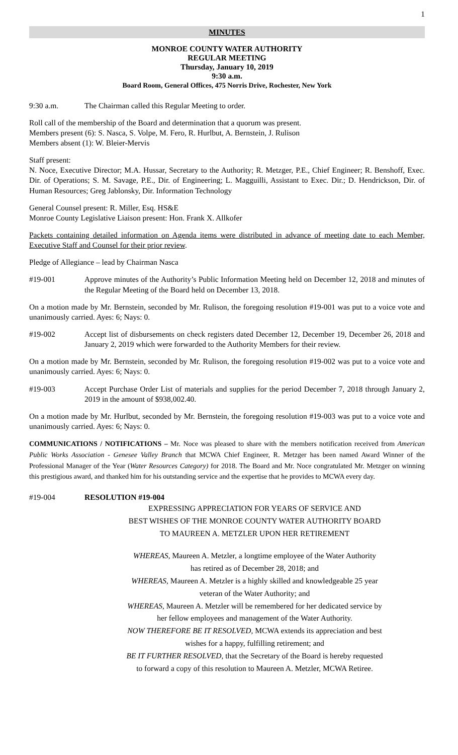1
MINUTES
MONROE COUNTY WATER AUTHORITY
REGULAR MEETING
Thursday, January 10, 2019
9:30 a.m.
Board Room, General Offices, 475 Norris Drive, Rochester, New York
9:30 a.m. The Chairman called this Regular Meeting to order.
Roll call of the membership of the Board and determination that a quorum was present.
Members present (6): S. Nasca, S. Volpe, M. Fero, R. Hurlbut, A. Bernstein, J. Rulison
Members absent (1): W. Bleier-Mervis
Staff present:
N. Noce, Executive Director; M.A. Hussar, Secretary to the Authority; R. Metzger, P.E., Chief Engineer; R. Benshoff, Exec. Dir. of Operations; S. M. Savage, P.E., Dir. of Engineering; L. Magguilli, Assistant to Exec. Dir.; D. Hendrickson, Dir. of Human Resources; Greg Jablonsky, Dir. Information Technology
General Counsel present: R. Miller, Esq. HS&E
Monroe County Legislative Liaison present: Hon. Frank X. Allkofer
Packets containing detailed information on Agenda items were distributed in advance of meeting date to each Member, Executive Staff and Counsel for their prior review.
Pledge of Allegiance – lead by Chairman Nasca
#19-001 Approve minutes of the Authority’s Public Information Meeting held on December 12, 2018 and minutes of the Regular Meeting of the Board held on December 13, 2018.
On a motion made by Mr. Bernstein, seconded by Mr. Rulison, the foregoing resolution #19-001 was put to a voice vote and unanimously carried. Ayes: 6; Nays: 0.
#19-002 Accept list of disbursements on check registers dated December 12, December 19, December 26, 2018 and January 2, 2019 which were forwarded to the Authority Members for their review.
On a motion made by Mr. Bernstein, seconded by Mr. Rulison, the foregoing resolution #19-002 was put to a voice vote and unanimously carried. Ayes: 6; Nays: 0.
#19-003 Accept Purchase Order List of materials and supplies for the period December 7, 2018 through January 2, 2019 in the amount of $938,002.40.
On a motion made by Mr. Hurlbut, seconded by Mr. Bernstein, the foregoing resolution #19-003 was put to a voice vote and unanimously carried. Ayes: 6; Nays: 0.
COMMUNICATIONS / NOTIFICATIONS – Mr. Noce was pleased to share with the members notification received from American Public Works Association - Genesee Valley Branch that MCWA Chief Engineer, R. Metzger has been named Award Winner of the Professional Manager of the Year (Water Resources Category) for 2018. The Board and Mr. Noce congratulated Mr. Metzger on winning this prestigious award, and thanked him for his outstanding service and the expertise that he provides to MCWA every day.
#19-004 RESOLUTION #19-004
EXPRESSING APPRECIATION FOR YEARS OF SERVICE AND
BEST WISHES OF THE MONROE COUNTY WATER AUTHORITY BOARD
TO MAUREEN A. METZLER UPON HER RETIREMENT
WHEREAS, Maureen A. Metzler, a longtime employee of the Water Authority
has retired as of December 28, 2018; and
WHEREAS, Maureen A. Metzler is a highly skilled and knowledgeable 25 year
veteran of the Water Authority; and
WHEREAS, Maureen A. Metzler will be remembered for her dedicated service by
her fellow employees and management of the Water Authority.
NOW THEREFORE BE IT RESOLVED, MCWA extends its appreciation and best
wishes for a happy, fulfilling retirement; and
BE IT FURTHER RESOLVED, that the Secretary of the Board is hereby requested
to forward a copy of this resolution to Maureen A. Metzler, MCWA Retiree.